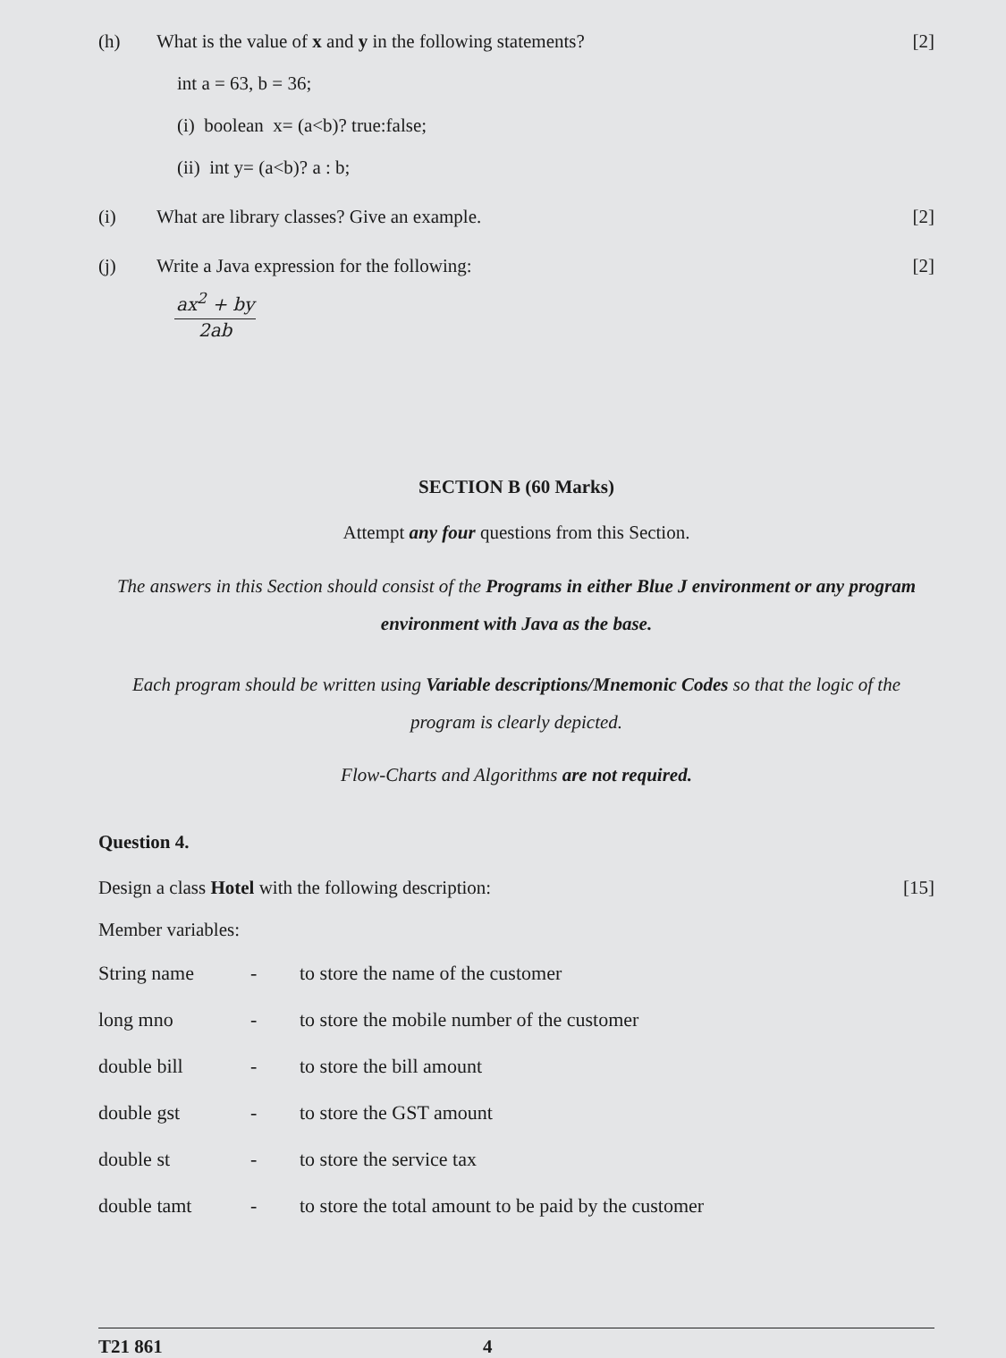(h) What is the value of x and y in the following statements?
[2]
int a = 63, b = 36;
(i) boolean x= (a<b)? true:false;
(ii) int y= (a<b)? a : b;
(i) What are library classes? Give an example.
[2]
(j) Write a Java expression for the following:
[2]
ax<sup>2</sup> + by
2ab
SECTION B (60 Marks)
Attempt any four questions from this Section.
The answers in this Section should consist of the Programs in either Blue J environment or any program environment with Java as the base.
Each program should be written using Variable descriptions/Mnemonic Codes so that the logic of the program is clearly depicted.
Flow-Charts and Algorithms are not required.
Question 4.
Design a class Hotel with the following description:
[15]
Member variables:
| String name | - | to store the name of the customer |
| long mno | - | to store the mobile number of the customer |
| double bill | - | to store the bill amount |
| double gst | - | to store the GST amount |
| double st | - | to store the service tax |
| double tamt | - | to store the total amount to be paid by the customer |
T21 861 4